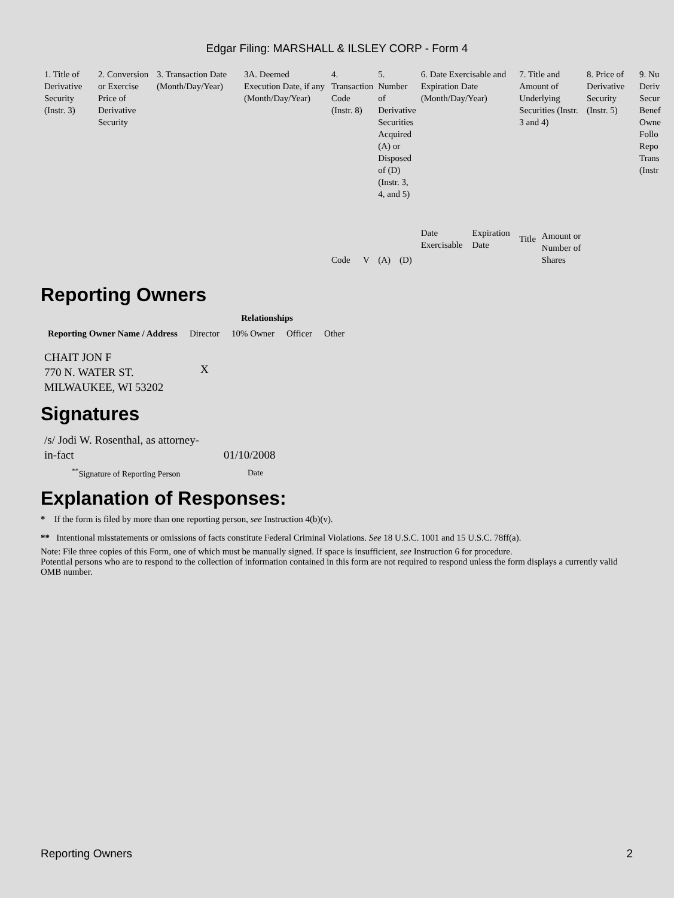Edgar Filing: MARSHALL & ILSLEY CORP - Form 4
| 1. Title of Derivative Security (Instr. 3) | 2. Conversion or Exercise Price of Derivative Security | 3. Transaction Date (Month/Day/Year) | 3A. Deemed Execution Date, if any (Month/Day/Year) | 4. Transaction Code (Instr. 8) | | 5. Number of Derivative Securities Acquired (A) or Disposed of (D) (Instr. 3, 4, and 5) | | 6. Date Exercisable and Expiration Date (Month/Day/Year) | | 7. Title and Amount of Underlying Securities (Instr. 3 and 4) | | 8. Price of Derivative Security (Instr. 5) | 9. Nu Deriv Secur Benef Owne Follo Repo Trans (Instr |
| | | | | Code | V | (A) | (D) | Date Exercisable | Expiration Date | Title | Amount or Number of Shares | | |
Reporting Owners
| Reporting Owner Name / Address | Relationships | | | |
| --- | --- | --- | --- | --- |
| | Director | 10% Owner | Officer | Other |
| CHAIT JON F 770 N. WATER ST. MILWAUKEE, WI 53202 | X | | | |
Signatures
| /s/ Jodi W. Rosenthal, as attorney-in-fact | 01/10/2008 |
| <sup>**</sup> Signature of Reporting Person | Date |
Explanation of Responses:
* If the form is filed by more than one reporting person, see Instruction 4(b)(v).
** Intentional misstatements or omissions of facts constitute Federal Criminal Violations. See 18 U.S.C. 1001 and 15 U.S.C. 78ff(a).
Note: File three copies of this Form, one of which must be manually signed. If space is insufficient, see Instruction 6 for procedure.
Potential persons who are to respond to the collection of information contained in this form are not required to respond unless the form displays a currently valid OMB number.
Reporting Owners 2